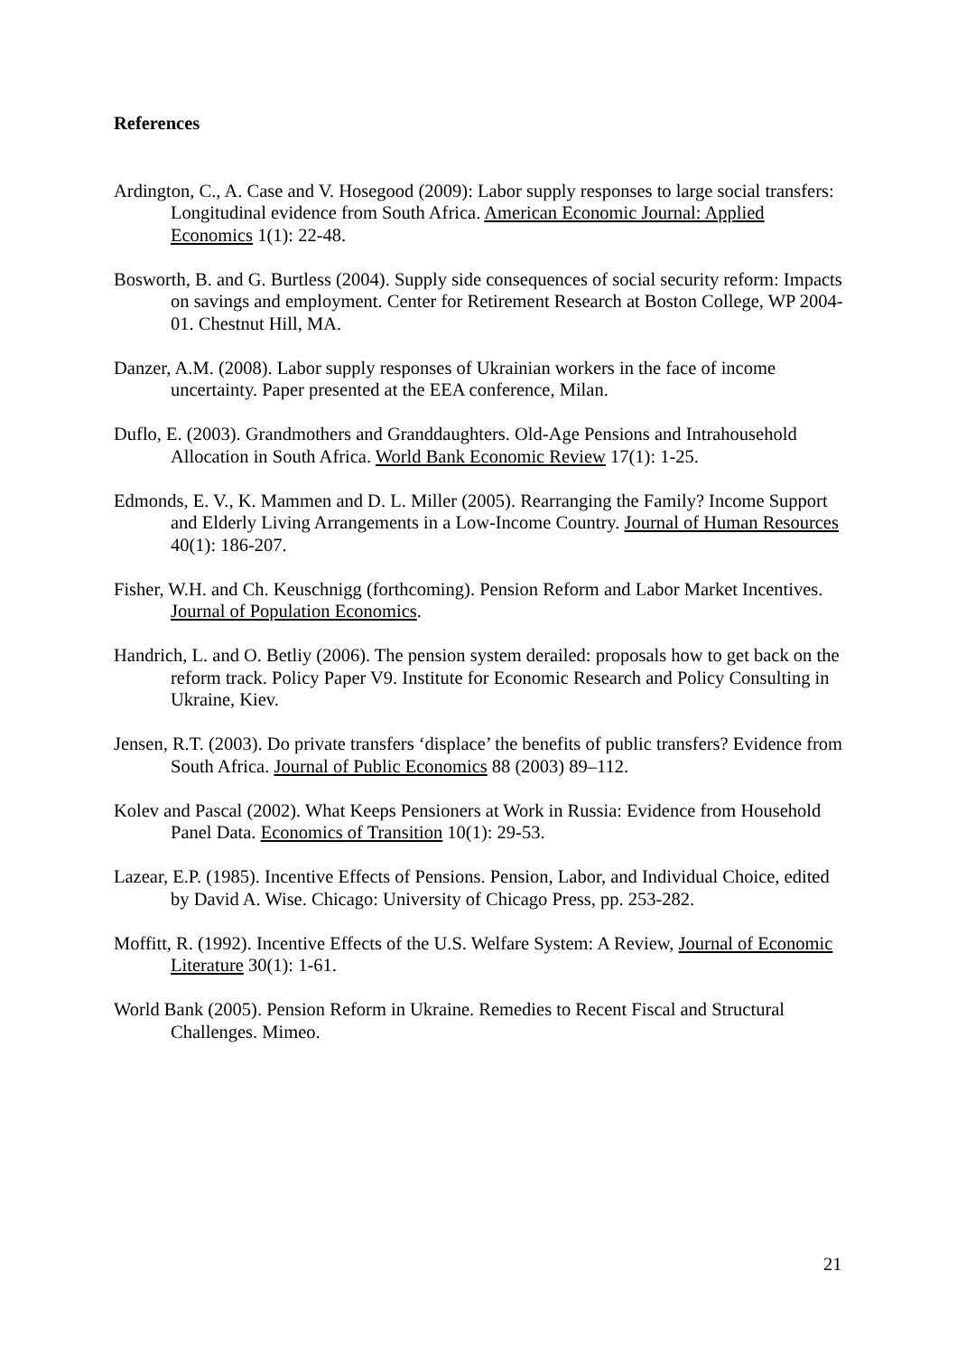References
Ardington, C., A. Case and V. Hosegood (2009): Labor supply responses to large social transfers: Longitudinal evidence from South Africa. American Economic Journal: Applied Economics 1(1): 22-48.
Bosworth, B. and G. Burtless (2004). Supply side consequences of social security reform: Impacts on savings and employment. Center for Retirement Research at Boston College, WP 2004-01. Chestnut Hill, MA.
Danzer, A.M. (2008). Labor supply responses of Ukrainian workers in the face of income uncertainty. Paper presented at the EEA conference, Milan.
Duflo, E. (2003). Grandmothers and Granddaughters. Old-Age Pensions and Intrahousehold Allocation in South Africa. World Bank Economic Review 17(1): 1-25.
Edmonds, E. V., K. Mammen and D. L. Miller (2005). Rearranging the Family? Income Support and Elderly Living Arrangements in a Low-Income Country. Journal of Human Resources 40(1): 186-207.
Fisher, W.H. and Ch. Keuschnigg (forthcoming). Pension Reform and Labor Market Incentives. Journal of Population Economics.
Handrich, L. and O. Betliy (2006). The pension system derailed: proposals how to get back on the reform track. Policy Paper V9. Institute for Economic Research and Policy Consulting in Ukraine, Kiev.
Jensen, R.T. (2003). Do private transfers ‘displace’ the benefits of public transfers? Evidence from South Africa. Journal of Public Economics 88 (2003) 89–112.
Kolev and Pascal (2002). What Keeps Pensioners at Work in Russia: Evidence from Household Panel Data. Economics of Transition 10(1): 29-53.
Lazear, E.P. (1985). Incentive Effects of Pensions. Pension, Labor, and Individual Choice, edited by David A. Wise. Chicago: University of Chicago Press, pp. 253-282.
Moffitt, R. (1992). Incentive Effects of the U.S. Welfare System: A Review, Journal of Economic Literature 30(1): 1-61.
World Bank (2005). Pension Reform in Ukraine. Remedies to Recent Fiscal and Structural Challenges. Mimeo.
21